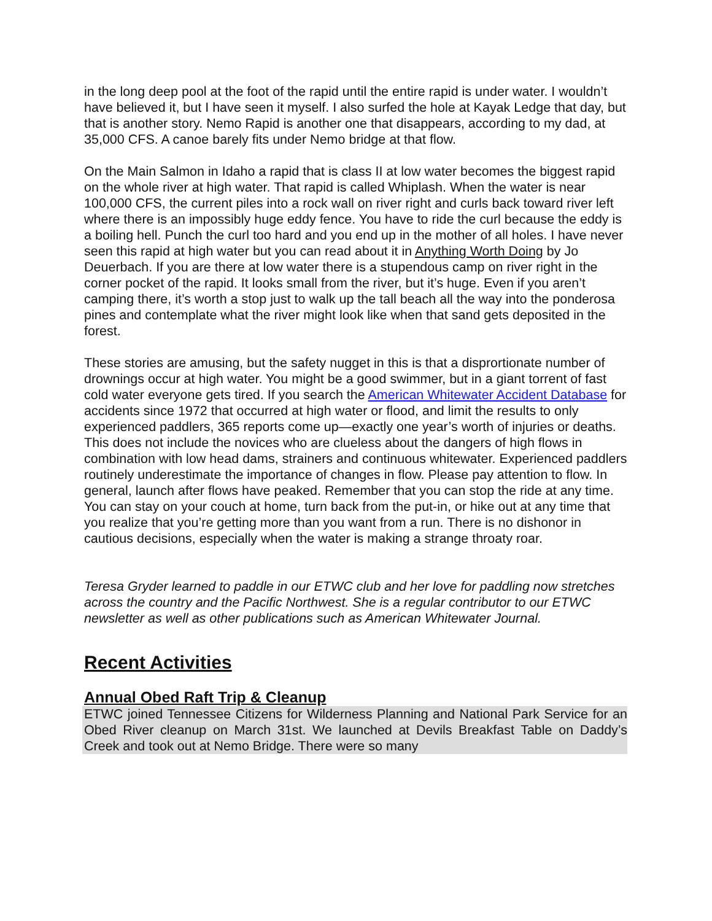in the long deep pool at the foot of the rapid until the entire rapid is under water. I wouldn’t have believed it, but I have seen it myself. I also surfed the hole at Kayak Ledge that day, but that is another story. Nemo Rapid is another one that disappears, according to my dad, at 35,000 CFS. A canoe barely fits under Nemo bridge at that flow.
On the Main Salmon in Idaho a rapid that is class II at low water becomes the biggest rapid on the whole river at high water. That rapid is called Whiplash. When the water is near 100,000 CFS, the current piles into a rock wall on river right and curls back toward river left where there is an impossibly huge eddy fence. You have to ride the curl because the eddy is a boiling hell. Punch the curl too hard and you end up in the mother of all holes. I have never seen this rapid at high water but you can read about it in Anything Worth Doing by Jo Deuerbach. If you are there at low water there is a stupendous camp on river right in the corner pocket of the rapid. It looks small from the river, but it’s huge. Even if you aren’t camping there, it’s worth a stop just to walk up the tall beach all the way into the ponderosa pines and contemplate what the river might look like when that sand gets deposited in the forest.
These stories are amusing, but the safety nugget in this is that a disprortionate number of drownings occur at high water. You might be a good swimmer, but in a giant torrent of fast cold water everyone gets tired. If you search the American Whitewater Accident Database for accidents since 1972 that occurred at high water or flood, and limit the results to only experienced paddlers, 365 reports come up—exactly one year’s worth of injuries or deaths. This does not include the novices who are clueless about the dangers of high flows in combination with low head dams, strainers and continuous whitewater. Experienced paddlers routinely underestimate the importance of changes in flow. Please pay attention to flow. In general, launch after flows have peaked. Remember that you can stop the ride at any time. You can stay on your couch at home, turn back from the put-in, or hike out at any time that you realize that you’re getting more than you want from a run. There is no dishonor in cautious decisions, especially when the water is making a strange throaty roar.
Teresa Gryder learned to paddle in our ETWC club and her love for paddling now stretches across the country and the Pacific Northwest. She is a regular contributor to our ETWC newsletter as well as other publications such as American Whitewater Journal.
Recent Activities
Annual Obed Raft Trip & Cleanup
ETWC joined Tennessee Citizens for Wilderness Planning and National Park Service for an Obed River cleanup on March 31st. We launched at Devils Breakfast Table on Daddy’s Creek and took out at Nemo Bridge. There were so many